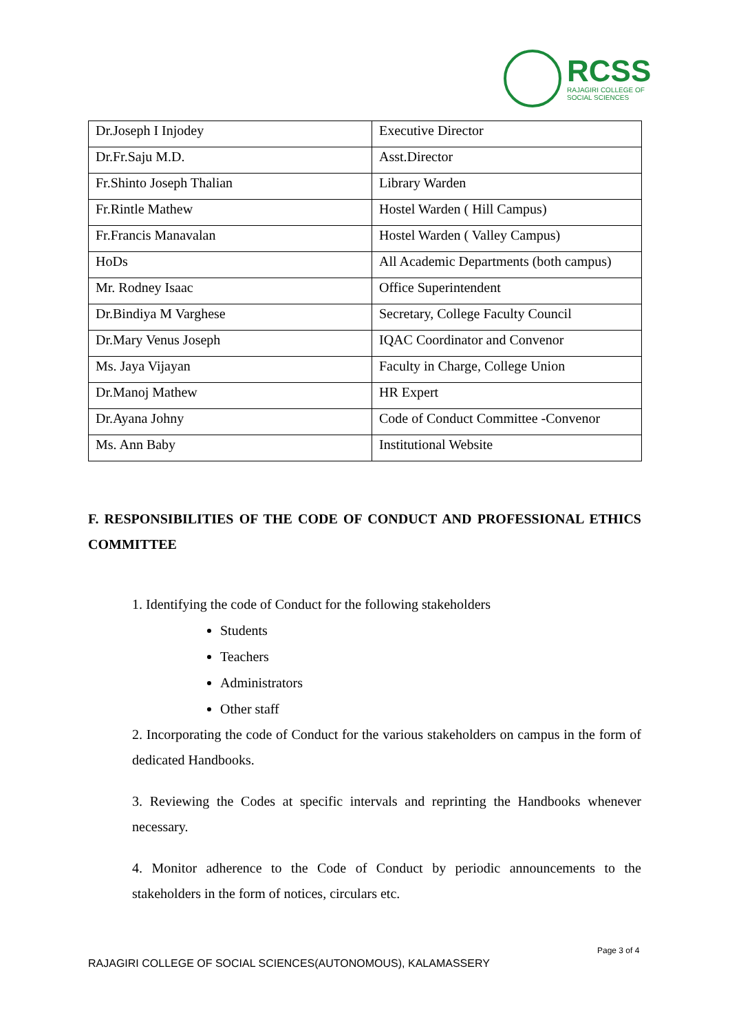RCSS
RAJAGIRI COLLEGE OF
SOCIAL SCIENCES
| Dr.Joseph I Injodey | Executive Director |
| Dr.Fr.Saju M.D. | Asst.Director |
| Fr.Shinto Joseph Thalian | Library Warden |
| Fr.Rintle Mathew | Hostel Warden ( Hill Campus) |
| Fr.Francis Manavalan | Hostel Warden ( Valley Campus) |
| HoDs | All Academic Departments (both campus) |
| Mr. Rodney Isaac | Office Superintendent |
| Dr.Bindiya M Varghese | Secretary, College Faculty Council |
| Dr.Mary Venus Joseph | IQAC Coordinator and Convenor |
| Ms. Jaya Vijayan | Faculty in Charge, College Union |
| Dr.Manoj Mathew | HR Expert |
| Dr.Ayana Johny | Code of Conduct Committee -Convenor |
| Ms. Ann Baby | Institutional Website |
F. RESPONSIBILITIES OF THE CODE OF CONDUCT AND PROFESSIONAL ETHICS COMMITTEE
1. Identifying the code of Conduct for the following stakeholders
Students
Teachers
Administrators
Other staff
2. Incorporating the code of Conduct for the various stakeholders on campus in the form of dedicated Handbooks.
3. Reviewing the Codes at specific intervals and reprinting the Handbooks whenever necessary.
4. Monitor adherence to the Code of Conduct by periodic announcements to the stakeholders in the form of notices, circulars etc.
Page 3 of 4
RAJAGIRI COLLEGE OF SOCIAL SCIENCES(AUTONOMOUS), KALAMASSERY